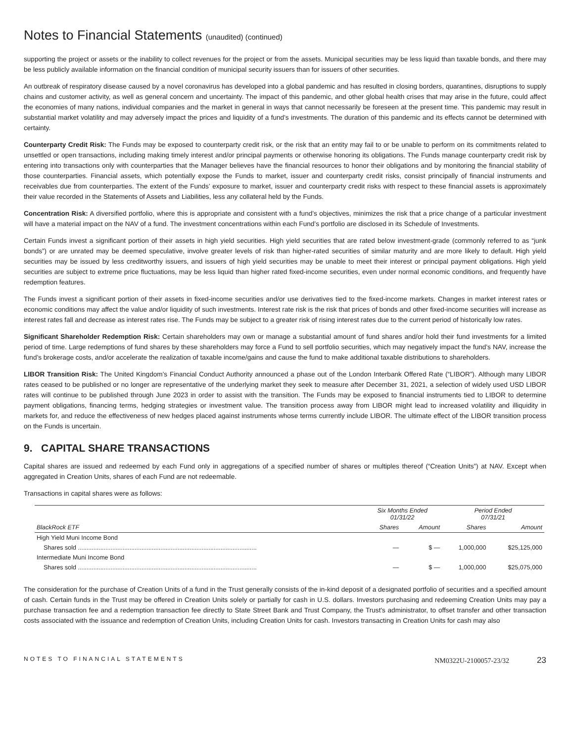Notes to Financial Statements (unaudited) (continued)
supporting the project or assets or the inability to collect revenues for the project or from the assets. Municipal securities may be less liquid than taxable bonds, and there may be less publicly available information on the financial condition of municipal security issuers than for issuers of other securities.
An outbreak of respiratory disease caused by a novel coronavirus has developed into a global pandemic and has resulted in closing borders, quarantines, disruptions to supply chains and customer activity, as well as general concern and uncertainty. The impact of this pandemic, and other global health crises that may arise in the future, could affect the economies of many nations, individual companies and the market in general in ways that cannot necessarily be foreseen at the present time. This pandemic may result in substantial market volatility and may adversely impact the prices and liquidity of a fund's investments. The duration of this pandemic and its effects cannot be determined with certainty.
Counterparty Credit Risk: The Funds may be exposed to counterparty credit risk, or the risk that an entity may fail to or be unable to perform on its commitments related to unsettled or open transactions, including making timely interest and/or principal payments or otherwise honoring its obligations. The Funds manage counterparty credit risk by entering into transactions only with counterparties that the Manager believes have the financial resources to honor their obligations and by monitoring the financial stability of those counterparties. Financial assets, which potentially expose the Funds to market, issuer and counterparty credit risks, consist principally of financial instruments and receivables due from counterparties. The extent of the Funds' exposure to market, issuer and counterparty credit risks with respect to these financial assets is approximately their value recorded in the Statements of Assets and Liabilities, less any collateral held by the Funds.
Concentration Risk: A diversified portfolio, where this is appropriate and consistent with a fund’s objectives, minimizes the risk that a price change of a particular investment will have a material impact on the NAV of a fund. The investment concentrations within each Fund’s portfolio are disclosed in its Schedule of Investments.
Certain Funds invest a significant portion of their assets in high yield securities. High yield securities that are rated below investment-grade (commonly referred to as “junk bonds”) or are unrated may be deemed speculative, involve greater levels of risk than higher-rated securities of similar maturity and are more likely to default. High yield securities may be issued by less creditworthy issuers, and issuers of high yield securities may be unable to meet their interest or principal payment obligations. High yield securities are subject to extreme price fluctuations, may be less liquid than higher rated fixed-income securities, even under normal economic conditions, and frequently have redemption features.
The Funds invest a significant portion of their assets in fixed-income securities and/or use derivatives tied to the fixed-income markets. Changes in market interest rates or economic conditions may affect the value and/or liquidity of such investments. Interest rate risk is the risk that prices of bonds and other fixed-income securities will increase as interest rates fall and decrease as interest rates rise. The Funds may be subject to a greater risk of rising interest rates due to the current period of historically low rates.
Significant Shareholder Redemption Risk: Certain shareholders may own or manage a substantial amount of fund shares and/or hold their fund investments for a limited period of time. Large redemptions of fund shares by these shareholders may force a Fund to sell portfolio securities, which may negatively impact the fund’s NAV, increase the fund’s brokerage costs, and/or accelerate the realization of taxable income/gains and cause the fund to make additional taxable distributions to shareholders.
LIBOR Transition Risk: The United Kingdom’s Financial Conduct Authority announced a phase out of the London Interbank Offered Rate (“LIBOR”). Although many LIBOR rates ceased to be published or no longer are representative of the underlying market they seek to measure after December 31, 2021, a selection of widely used USD LIBOR rates will continue to be published through June 2023 in order to assist with the transition. The Funds may be exposed to financial instruments tied to LIBOR to determine payment obligations, financing terms, hedging strategies or investment value. The transition process away from LIBOR might lead to increased volatility and illiquidity in markets for, and reduce the effectiveness of new hedges placed against instruments whose terms currently include LIBOR. The ultimate effect of the LIBOR transition process on the Funds is uncertain.
9. CAPITAL SHARE TRANSACTIONS
Capital shares are issued and redeemed by each Fund only in aggregations of a specified number of shares or multiples thereof (“Creation Units”) at NAV. Except when aggregated in Creation Units, shares of each Fund are not redeemable.
Transactions in capital shares were as follows:
| | Six Months Ended 01/31/22 | | Period Ended 07/31/21 | |
| --- | --- | --- | --- | --- |
| BlackRock ETF | Shares | Amount | Shares | Amount |
| High Yield Muni Income Bond | | | | |
| Shares sold ........................................................................................................ | — | $ — | 1,000,000 | $25,125,000 |
| Intermediate Muni Income Bond | | | | |
| Shares sold ........................................................................................................ | — | $ — | 1,000,000 | $25,075,000 |
The consideration for the purchase of Creation Units of a fund in the Trust generally consists of the in-kind deposit of a designated portfolio of securities and a specified amount of cash. Certain funds in the Trust may be offered in Creation Units solely or partially for cash in U.S. dollars. Investors purchasing and redeeming Creation Units may pay a purchase transaction fee and a redemption transaction fee directly to State Street Bank and Trust Company, the Trust's administrator, to offset transfer and other transaction costs associated with the issuance and redemption of Creation Units, including Creation Units for cash. Investors transacting in Creation Units for cash may also
NOTES TO FINANCIAL STATEMENTS NM0322U-2100057-23/32 23